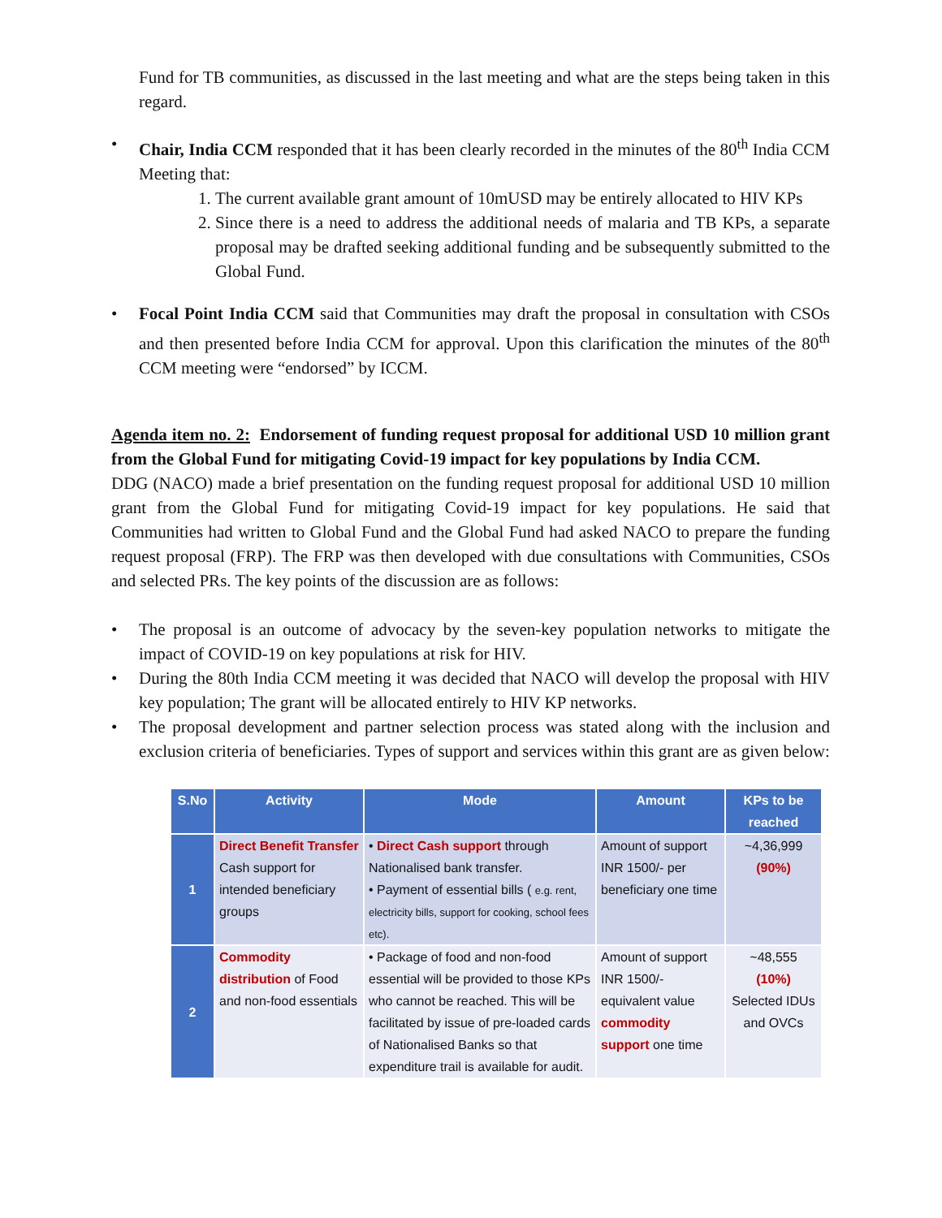Fund for TB communities, as discussed in the last meeting and what are the steps being taken in this regard.
• Chair, India CCM responded that it has been clearly recorded in the minutes of the 80<sup>th</sup> India CCM Meeting that:
1. The current available grant amount of 10mUSD may be entirely allocated to HIV KPs
2. Since there is a need to address the additional needs of malaria and TB KPs, a separate proposal may be drafted seeking additional funding and be subsequently submitted to the Global Fund.
• Focal Point India CCM said that Communities may draft the proposal in consultation with CSOs and then presented before India CCM for approval. Upon this clarification the minutes of the 80<sup>th</sup> CCM meeting were “endorsed” by ICCM.
Agenda item no. 2: Endorsement of funding request proposal for additional USD 10 million grant from the Global Fund for mitigating Covid-19 impact for key populations by India CCM.
DDG (NACO) made a brief presentation on the funding request proposal for additional USD 10 million grant from the Global Fund for mitigating Covid-19 impact for key populations. He said that Communities had written to Global Fund and the Global Fund had asked NACO to prepare the funding request proposal (FRP). The FRP was then developed with due consultations with Communities, CSOs and selected PRs. The key points of the discussion are as follows:
• The proposal is an outcome of advocacy by the seven-key population networks to mitigate the impact of COVID-19 on key populations at risk for HIV.
• During the 80th India CCM meeting it was decided that NACO will develop the proposal with HIV key population; The grant will be allocated entirely to HIV KP networks.
• The proposal development and partner selection process was stated along with the inclusion and exclusion criteria of beneficiaries. Types of support and services within this grant are as given below:
| S.No | Activity | Mode | Amount | KPs to be reached |
| --- | --- | --- | --- | --- |
| 1 | Direct Benefit Transfer Cash support for intended beneficiary groups | • Direct Cash support through Nationalised bank transfer. • Payment of essential bills ( e.g. rent, electricity bills, support for cooking, school fees etc). | Amount of support INR 1500/- per beneficiary one time | ~4,36,999 (90%) |
| 2 | Commodity distribution of Food and non-food essentials | • Package of food and non-food essential will be provided to those KPs who cannot be reached. This will be facilitated by issue of pre-loaded cards of Nationalised Banks so that expenditure trail is available for audit. | Amount of support INR 1500/- equivalent value commodity support one time | ~48,555 (10%) Selected IDUs and OVCs |